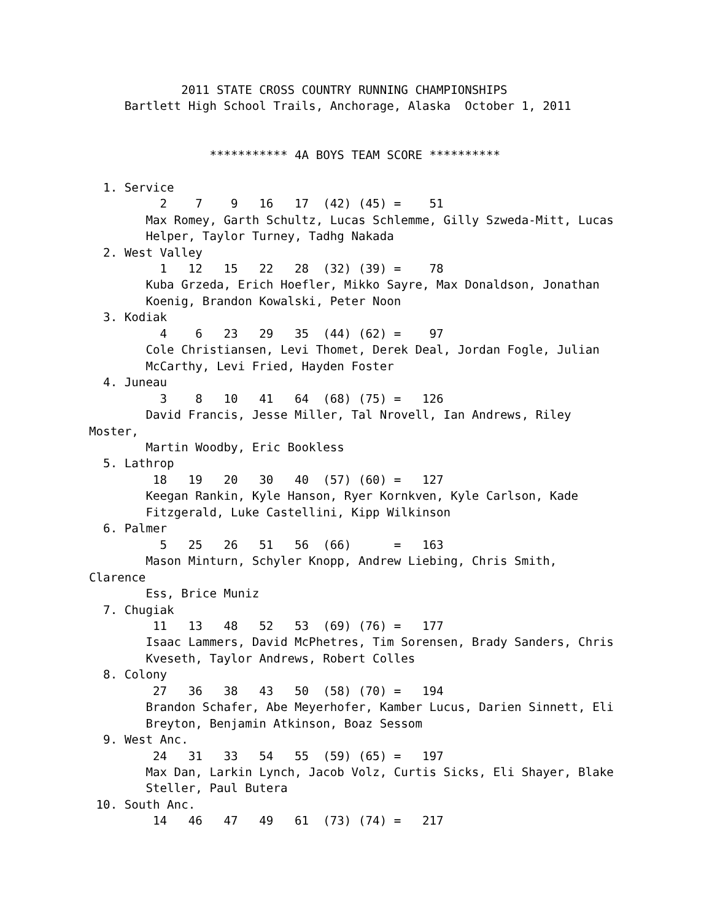2011 STATE CROSS COUNTRY RUNNING CHAMPIONSHIPS
     Bartlett High School Trails, Anchorage, Alaska  October 1, 2011


                 *********** 4A BOYS TEAM SCORE **********

  1. Service
          2    7    9   16   17  (42) (45) =    51
        Max Romey, Garth Schultz, Lucas Schlemme, Gilly Szweda-Mitt, Lucas
        Helper, Taylor Turney, Tadhg Nakada
  2. West Valley
          1   12   15   22   28  (32) (39) =    78
        Kuba Grzeda, Erich Hoefler, Mikko Sayre, Max Donaldson, Jonathan
        Koenig, Brandon Kowalski, Peter Noon
  3. Kodiak
          4    6   23   29   35  (44) (62) =    97
        Cole Christiansen, Levi Thomet, Derek Deal, Jordan Fogle, Julian
        McCarthy, Levi Fried, Hayden Foster
  4. Juneau
          3    8   10   41   64  (68) (75) =   126
        David Francis, Jesse Miller, Tal Nrovell, Ian Andrews, Riley
Moster,
        Martin Woodby, Eric Bookless
  5. Lathrop
         18   19   20   30   40  (57) (60) =   127
        Keegan Rankin, Kyle Hanson, Ryer Kornkven, Kyle Carlson, Kade
        Fitzgerald, Luke Castellini, Kipp Wilkinson
  6. Palmer
          5   25   26   51   56  (66)      =   163
        Mason Minturn, Schyler Knopp, Andrew Liebing, Chris Smith,
Clarence
        Ess, Brice Muniz
  7. Chugiak
         11   13   48   52   53  (69) (76) =   177
        Isaac Lammers, David McPhetres, Tim Sorensen, Brady Sanders, Chris
        Kveseth, Taylor Andrews, Robert Colles
  8. Colony
         27   36   38   43   50  (58) (70) =   194
        Brandon Schafer, Abe Meyerhofer, Kamber Lucus, Darien Sinnett, Eli
        Breyton, Benjamin Atkinson, Boaz Sessom
  9. West Anc.
         24   31   33   54   55  (59) (65) =   197
        Max Dan, Larkin Lynch, Jacob Volz, Curtis Sicks, Eli Shayer, Blake
        Steller, Paul Butera
 10. South Anc.
         14   46   47   49   61  (73) (74) =   217